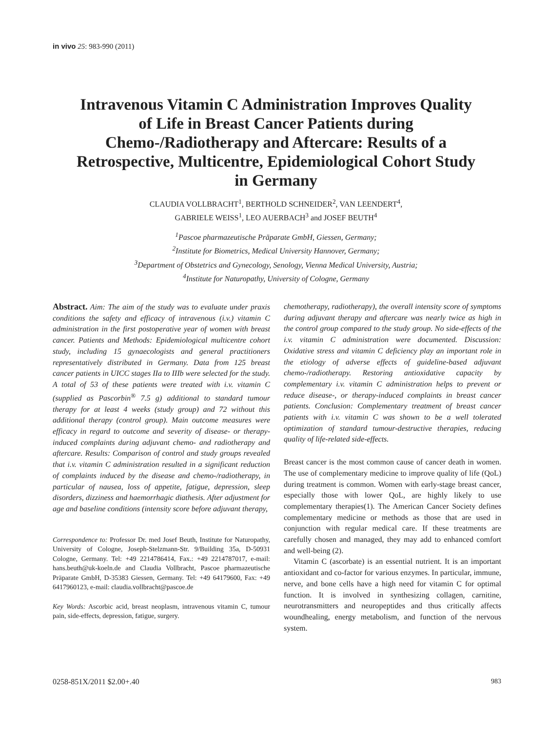in vivo 25: 983-990 (2011)
Intravenous Vitamin C Administration Improves Quality of Life in Breast Cancer Patients during Chemo-/Radiotherapy and Aftercare: Results of a Retrospective, Multicentre, Epidemiological Cohort Study in Germany
CLAUDIA VOLLBRACHT<sup>1</sup>, BERTHOLD SCHNEIDER<sup>2</sup>, VAN LEENDERT<sup>4</sup>,
GABRIELE WEISS<sup>1</sup>, LEO AUERBACH<sup>3</sup> and JOSEF BEUTH<sup>4</sup>
<sup>1</sup> Pascoe pharmazeutische Präparate GmbH, Giessen, Germany;
<sup>2</sup> Institute for Biometrics, Medical University Hannover, Germany;
<sup>3</sup> Department of Obstetrics and Gynecology, Senology, Vienna Medical University, Austria;
<sup>4</sup> Institute for Naturopathy, University of Cologne, Germany
Abstract. Aim: The aim of the study was to evaluate under praxis conditions the safety and efficacy of intravenous (i.v.) vitamin C administration in the first postoperative year of women with breast cancer. Patients and Methods: Epidemiological multicentre cohort study, including 15 gynaecologists and general practitioners representatively distributed in Germany. Data from 125 breast cancer patients in UICC stages IIa to IIIb were selected for the study. A total of 53 of these patients were treated with i.v. vitamin C (supplied as Pascorbin<sup>®</sup> 7.5 g) additional to standard tumour therapy for at least 4 weeks (study group) and 72 without this additional therapy (control group). Main outcome measures were efficacy in regard to outcome and severity of disease- or therapy-induced complaints during adjuvant chemo- and radiotherapy and aftercare. Results: Comparison of control and study groups revealed that i.v. vitamin C administration resulted in a significant reduction of complaints induced by the disease and chemo-/radiotherapy, in particular of nausea, loss of appetite, fatigue, depression, sleep disorders, dizziness and haemorrhagic diathesis. After adjustment for age and baseline conditions (intensity score before adjuvant therapy,
Correspondence to: Professor Dr. med Josef Beuth, Institute for Naturopathy, University of Cologne, Joseph-Stelzmann-Str. 9/Building 35a, D-50931 Cologne, Germany. Tel: +49 2214786414, Fax.: +49 2214787017, e-mail: hans.beuth@uk-koeln.de and Claudia Vollbracht, Pascoe pharmazeutische Präparate GmbH, D-35383 Giessen, Germany. Tel: +49 64179600, Fax: +49 6417960123, e-mail: claudia.vollbracht@pascoe.de
Key Words: Ascorbic acid, breast neoplasm, intravenous vitamin C, tumour pain, side-effects, depression, fatigue, surgery.
chemotherapy, radiotherapy), the overall intensity score of symptoms during adjuvant therapy and aftercare was nearly twice as high in the control group compared to the study group. No side-effects of the i.v. vitamin C administration were documented. Discussion: Oxidative stress and vitamin C deficiency play an important role in the etiology of adverse effects of guideline-based adjuvant chemo-/radiotherapy. Restoring antioxidative capacity by complementary i.v. vitamin C administration helps to prevent or reduce disease-, or therapy-induced complaints in breast cancer patients. Conclusion: Complementary treatment of breast cancer patients with i.v. vitamin C was shown to be a well tolerated optimization of standard tumour-destructive therapies, reducing quality of life-related side-effects.
Breast cancer is the most common cause of cancer death in women. The use of complementary medicine to improve quality of life (QoL) during treatment is common. Women with early-stage breast cancer, especially those with lower QoL, are highly likely to use complementary therapies(1). The American Cancer Society defines complementary medicine or methods as those that are used in conjunction with regular medical care. If these treatments are carefully chosen and managed, they may add to enhanced comfort and well-being (2).
Vitamin C (ascorbate) is an essential nutrient. It is an important antioxidant and co-factor for various enzymes. In particular, immune, nerve, and bone cells have a high need for vitamin C for optimal function. It is involved in synthesizing collagen, carnitine, neurotransmitters and neuropeptides and thus critically affects woundhealing, energy metabolism, and function of the nervous system.
0258-851X/2011 $2.00+.40 983